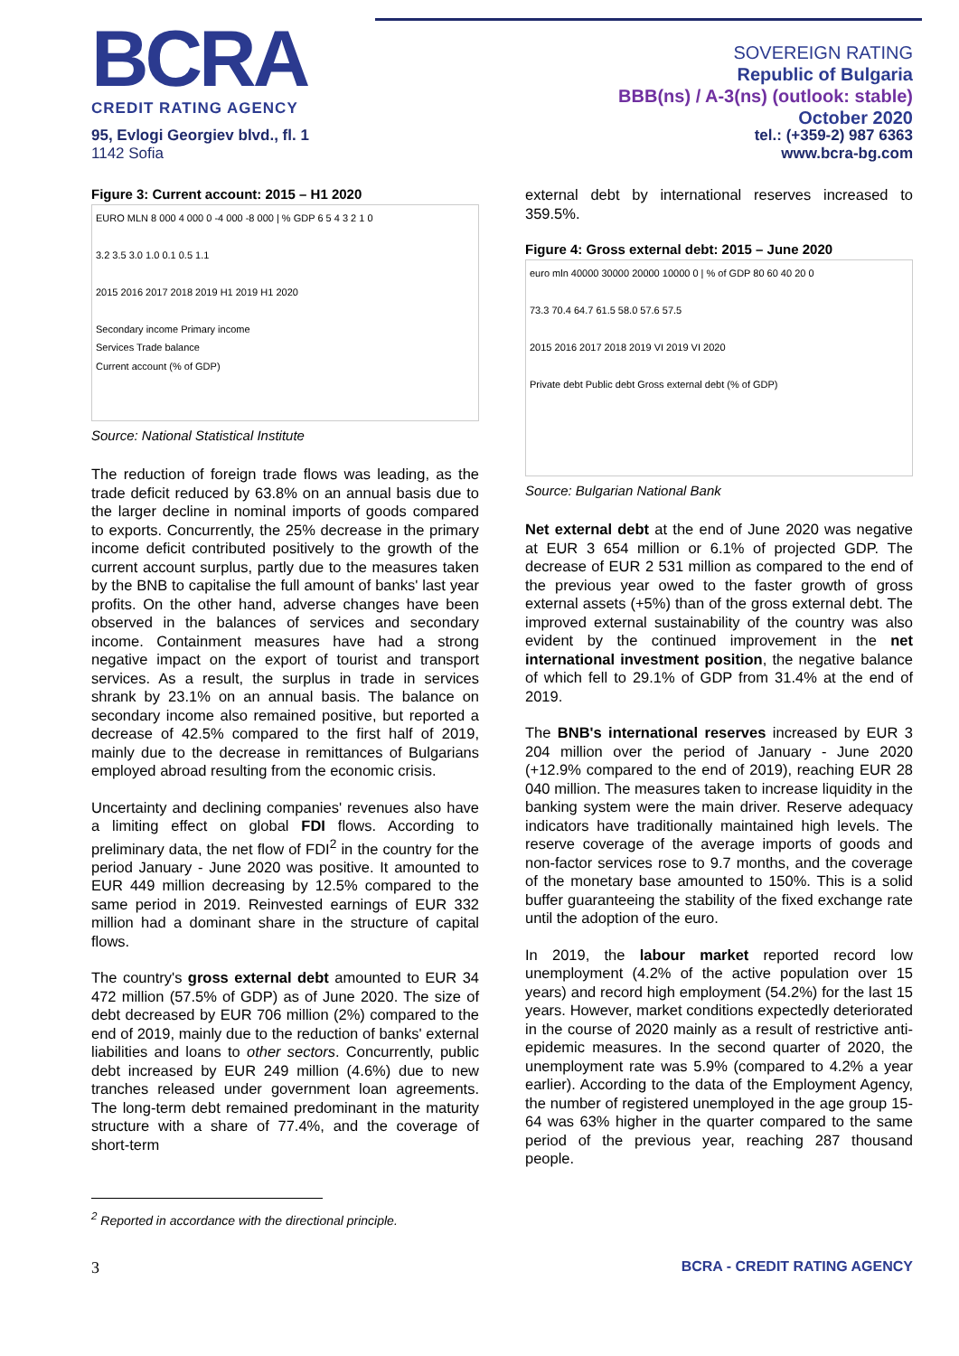BCRA
CREDIT RATING AGENCY
SOVEREIGN RATING
Republic of Bulgaria
BBB(ns) / A-3(ns) (outlook: stable)
October 2020
95, Evlogi Georgiev blvd., fl. 1
1142 Sofia
tel.: (+359-2) 987 6363
www.bcra-bg.com
Figure 3: Current account: 2015 – H1 2020
EURO MLN 8 000 4 000 0 -4 000 -8 000 | % GDP 6 5 4 3 2 1 0
3.2 3.5 3.0 1.0 0.1 0.5 1.1
2015 2016 2017 2018 2019 H1 2019 H1 2020
Secondary income Primary income
Services Trade balance
Current account (% of GDP)
Source: National Statistical Institute
The reduction of foreign trade flows was leading, as the trade deficit reduced by 63.8% on an annual basis due to the larger decline in nominal imports of goods compared to exports. Concurrently, the 25% decrease in the primary income deficit contributed positively to the growth of the current account surplus, partly due to the measures taken by the BNB to capitalise the full amount of banks' last year profits. On the other hand, adverse changes have been observed in the balances of services and secondary income. Containment measures have had a strong negative impact on the export of tourist and transport services. As a result, the surplus in trade in services shrank by 23.1% on an annual basis. The balance on secondary income also remained positive, but reported a decrease of 42.5% compared to the first half of 2019, mainly due to the decrease in remittances of Bulgarians employed abroad resulting from the economic crisis.
Uncertainty and declining companies' revenues also have a limiting effect on global FDI flows. According to preliminary data, the net flow of FDI<sup>2</sup> in the country for the period January - June 2020 was positive. It amounted to EUR 449 million decreasing by 12.5% compared to the same period in 2019. Reinvested earnings of EUR 332 million had a dominant share in the structure of capital flows.
The country's gross external debt amounted to EUR 34 472 million (57.5% of GDP) as of June 2020. The size of debt decreased by EUR 706 million (2%) compared to the end of 2019, mainly due to the reduction of banks' external liabilities and loans to other sectors. Concurrently, public debt increased by EUR 249 million (4.6%) due to new tranches released under government loan agreements. The long-term debt remained predominant in the maturity structure with a share of 77.4%, and the coverage of short-term
external debt by international reserves increased to 359.5%.
Figure 4: Gross external debt: 2015 – June 2020
euro mln 40000 30000 20000 10000 0 | % of GDP 80 60 40 20 0
73.3 70.4 64.7 61.5 58.0 57.6 57.5
2015 2016 2017 2018 2019 VI 2019 VI 2020
Private debt Public debt Gross external debt (% of GDP)
Source: Bulgarian National Bank
Net external debt at the end of June 2020 was negative at EUR 3 654 million or 6.1% of projected GDP. The decrease of EUR 2 531 million as compared to the end of the previous year owed to the faster growth of gross external assets (+5%) than of the gross external debt. The improved external sustainability of the country was also evident by the continued improvement in the net international investment position, the negative balance of which fell to 29.1% of GDP from 31.4% at the end of 2019.
The BNB's international reserves increased by EUR 3 204 million over the period of January - June 2020 (+12.9% compared to the end of 2019), reaching EUR 28 040 million. The measures taken to increase liquidity in the banking system were the main driver. Reserve adequacy indicators have traditionally maintained high levels. The reserve coverage of the average imports of goods and non-factor services rose to 9.7 months, and the coverage of the monetary base amounted to 150%. This is a solid buffer guaranteeing the stability of the fixed exchange rate until the adoption of the euro.
In 2019, the labour market reported record low unemployment (4.2% of the active population over 15 years) and record high employment (54.2%) for the last 15 years. However, market conditions expectedly deteriorated in the course of 2020 mainly as a result of restrictive anti-epidemic measures. In the second quarter of 2020, the unemployment rate was 5.9% (compared to 4.2% a year earlier). According to the data of the Employment Agency, the number of registered unemployed in the age group 15-64 was 63% higher in the quarter compared to the same period of the previous year, reaching 287 thousand people.
<sup>2</sup> Reported in accordance with the directional principle.
3 BCRA - CREDIT RATING AGENCY